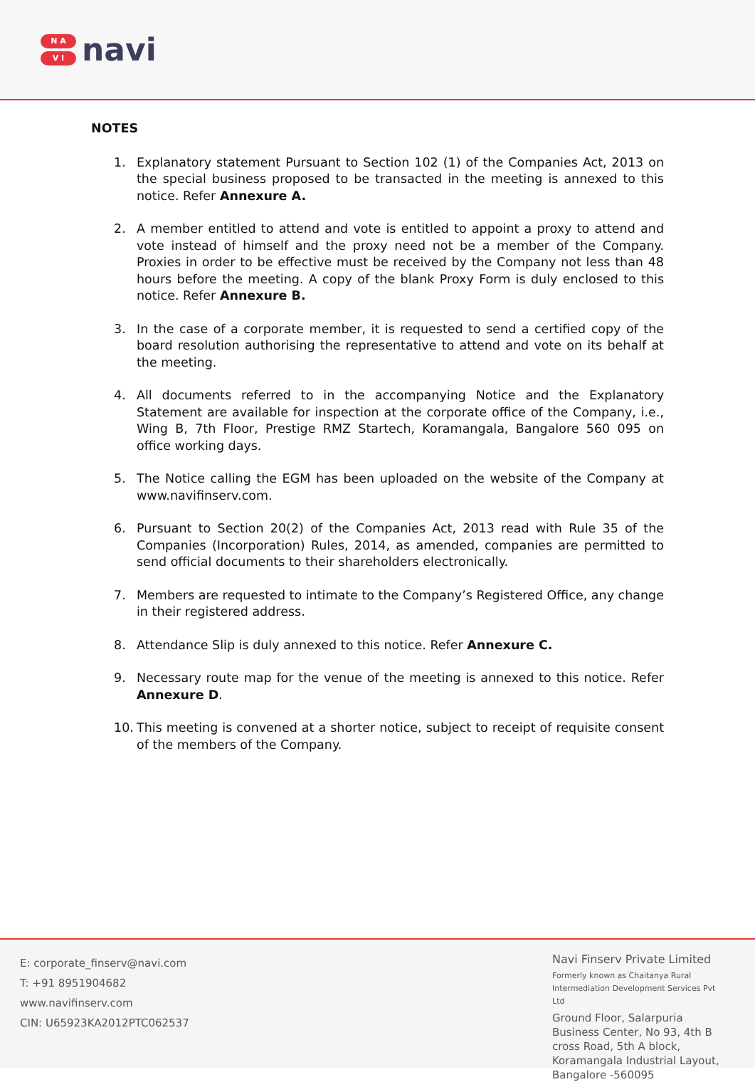N A
V I
navi
NOTES
1. Explanatory statement Pursuant to Section 102 (1) of the Companies Act, 2013 on the special business proposed to be transacted in the meeting is annexed to this notice. Refer Annexure A.
2. A member entitled to attend and vote is entitled to appoint a proxy to attend and vote instead of himself and the proxy need not be a member of the Company. Proxies in order to be effective must be received by the Company not less than 48 hours before the meeting. A copy of the blank Proxy Form is duly enclosed to this notice. Refer Annexure B.
3. In the case of a corporate member, it is requested to send a certified copy of the board resolution authorising the representative to attend and vote on its behalf at the meeting.
4. All documents referred to in the accompanying Notice and the Explanatory Statement are available for inspection at the corporate office of the Company, i.e., Wing B, 7th Floor, Prestige RMZ Startech, Koramangala, Bangalore 560 095 on office working days.
5. The Notice calling the EGM has been uploaded on the website of the Company at www.navifinserv.com.
6. Pursuant to Section 20(2) of the Companies Act, 2013 read with Rule 35 of the Companies (Incorporation) Rules, 2014, as amended, companies are permitted to send official documents to their shareholders electronically.
7. Members are requested to intimate to the Company’s Registered Office, any change in their registered address.
8. Attendance Slip is duly annexed to this notice. Refer Annexure C.
9. Necessary route map for the venue of the meeting is annexed to this notice. Refer Annexure D.
10. This meeting is convened at a shorter notice, subject to receipt of requisite consent of the members of the Company.
E: corporate_finserv@navi.com
T: +91 8951904682
www.navifinserv.com
CIN: U65923KA2012PTC062537
Navi Finserv Private Limited
Formerly known as Chaitanya Rural Intermediation Development Services Pvt Ltd
Ground Floor, Salarpuria Business Center, No 93, 4th B cross Road, 5th A block, Koramangala Industrial Layout, Bangalore -560095